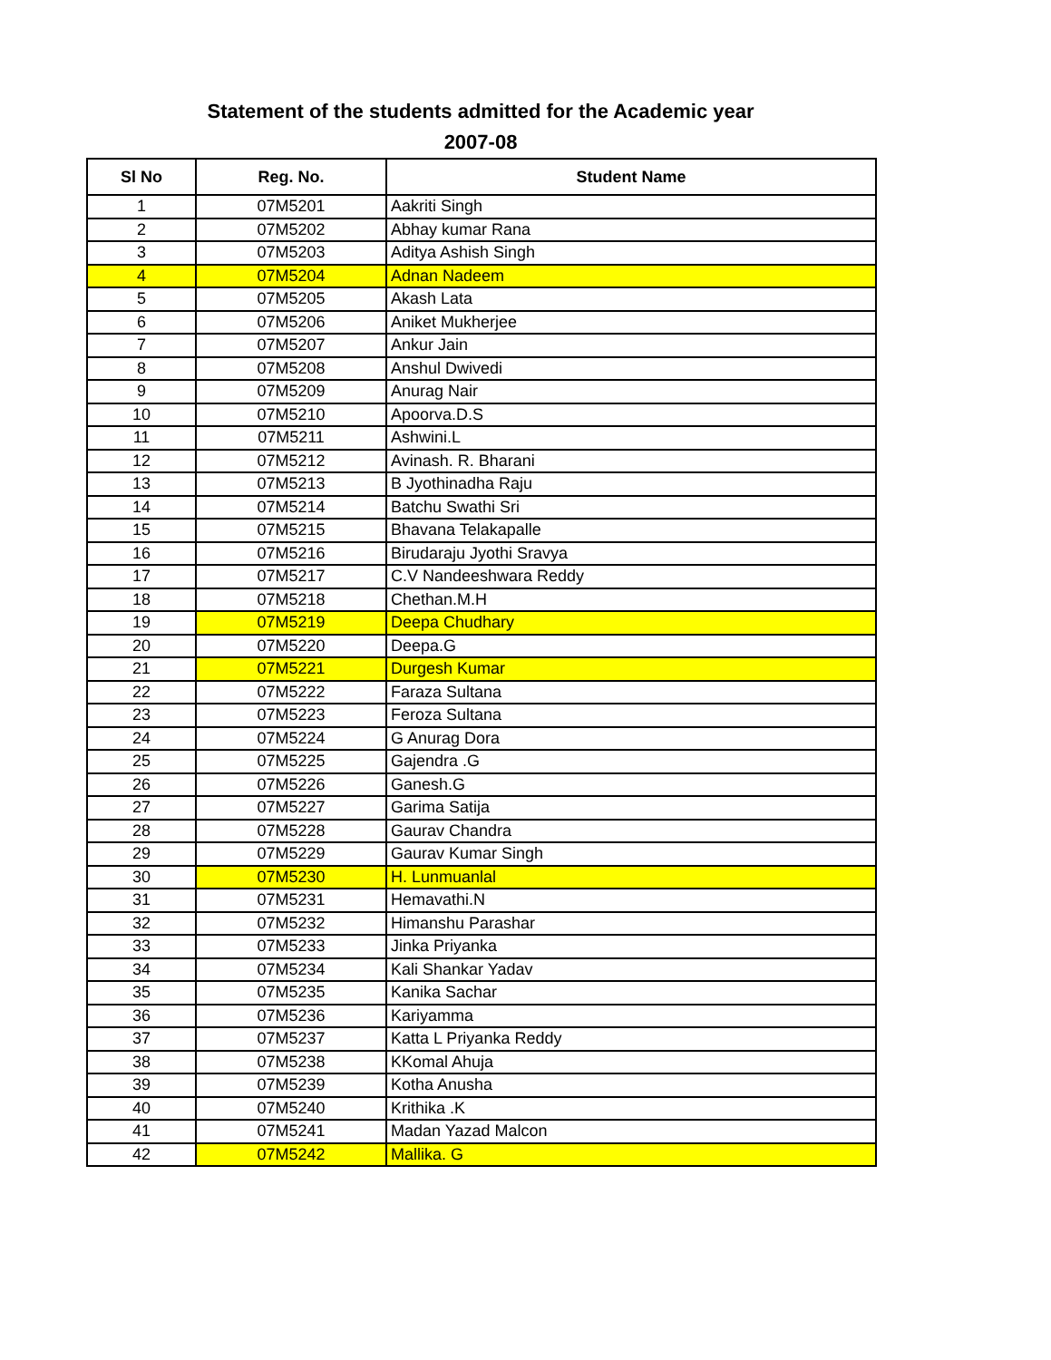Statement of the students admitted for the Academic year
2007-08
| Sl No | Reg. No. | Student Name |
| --- | --- | --- |
| 1 | 07M5201 | Aakriti Singh |
| 2 | 07M5202 | Abhay kumar Rana |
| 3 | 07M5203 | Aditya Ashish Singh |
| 4 | 07M5204 | Adnan Nadeem |
| 5 | 07M5205 | Akash Lata |
| 6 | 07M5206 | Aniket Mukherjee |
| 7 | 07M5207 | Ankur Jain |
| 8 | 07M5208 | Anshul Dwivedi |
| 9 | 07M5209 | Anurag Nair |
| 10 | 07M5210 | Apoorva.D.S |
| 11 | 07M5211 | Ashwini.L |
| 12 | 07M5212 | Avinash. R. Bharani |
| 13 | 07M5213 | B Jyothinadha Raju |
| 14 | 07M5214 | Batchu Swathi Sri |
| 15 | 07M5215 | Bhavana Telakapalle |
| 16 | 07M5216 | Birudaraju Jyothi Sravya |
| 17 | 07M5217 | C.V Nandeeshwara Reddy |
| 18 | 07M5218 | Chethan.M.H |
| 19 | 07M5219 | Deepa Chudhary |
| 20 | 07M5220 | Deepa.G |
| 21 | 07M5221 | Durgesh Kumar |
| 22 | 07M5222 | Faraza Sultana |
| 23 | 07M5223 | Feroza Sultana |
| 24 | 07M5224 | G Anurag Dora |
| 25 | 07M5225 | Gajendra .G |
| 26 | 07M5226 | Ganesh.G |
| 27 | 07M5227 | Garima Satija |
| 28 | 07M5228 | Gaurav Chandra |
| 29 | 07M5229 | Gaurav Kumar Singh |
| 30 | 07M5230 | H. Lunmuanlal |
| 31 | 07M5231 | Hemavathi.N |
| 32 | 07M5232 | Himanshu Parashar |
| 33 | 07M5233 | Jinka Priyanka |
| 34 | 07M5234 | Kali Shankar Yadav |
| 35 | 07M5235 | Kanika Sachar |
| 36 | 07M5236 | Kariyamma |
| 37 | 07M5237 | Katta L Priyanka Reddy |
| 38 | 07M5238 | KKomal Ahuja |
| 39 | 07M5239 | Kotha Anusha |
| 40 | 07M5240 | Krithika .K |
| 41 | 07M5241 | Madan Yazad Malcon |
| 42 | 07M5242 | Mallika. G |